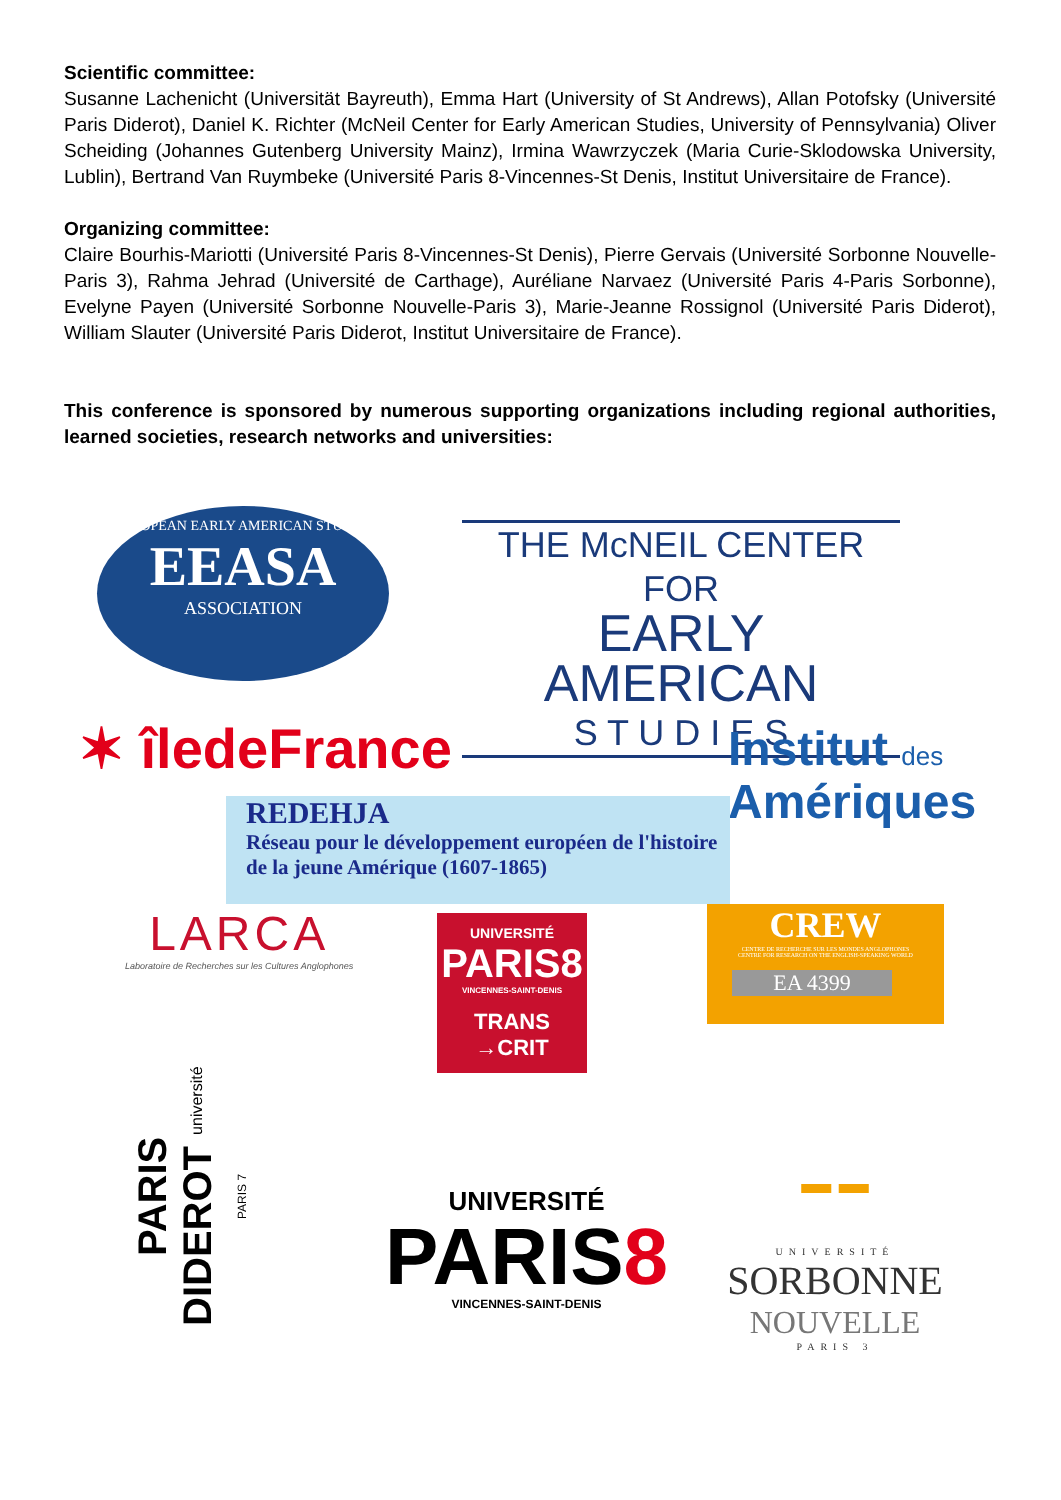Scientific committee:
Susanne Lachenicht (Universität Bayreuth), Emma Hart (University of St Andrews), Allan Potofsky (Université Paris Diderot), Daniel K. Richter (McNeil Center for Early American Studies, University of Pennsylvania) Oliver Scheiding (Johannes Gutenberg University Mainz), Irmina Wawrzyczek (Maria Curie-Sklodowska University, Lublin), Bertrand Van Ruymbeke (Université Paris 8-Vincennes-St Denis, Institut Universitaire de France).
Organizing committee:
Claire Bourhis-Mariotti (Université Paris 8-Vincennes-St Denis), Pierre Gervais (Université Sorbonne Nouvelle-Paris 3), Rahma Jehrad (Université de Carthage), Auréliane Narvaez (Université Paris 4-Paris Sorbonne), Evelyne Payen (Université Sorbonne Nouvelle-Paris 3), Marie-Jeanne Rossignol (Université Paris Diderot), William Slauter (Université Paris Diderot, Institut Universitaire de France).
This conference is sponsored by numerous supporting organizations including regional authorities, learned societies, research networks and universities:
EUROPEAN EARLY AMERICAN STUDIES
EEASA
ASSOCIATION
THE McNEIL CENTER FOR
EARLY AMERICAN
S T U D I E S
✶ îledeFrance
Institut des
Amériques
REDEHJA
Réseau pour le développement européen de l'histoire de la jeune Amérique (1607-1865)
LARCA
Laboratoire de Recherches sur les Cultures Anglophones
UNIVERSITÉ
PARIS8
VINCENNES-SAINT-DENIS
TRANS
→CRIT
CREW
CENTRE DE RECHERCHE SUR LES MONDES ANGLOPHONES
CENTRE FOR RESEARCH ON THE ENGLISH-SPEAKING WORLD
EA 4399
PARIS DIDEROT université PARIS 7
UNIVERSITÉ
PARIS8
VINCENNES-SAINT-DENIS
▬ ▬
UNIVERSITÉ
SORBONNE
NOUVELLE
PARIS 3